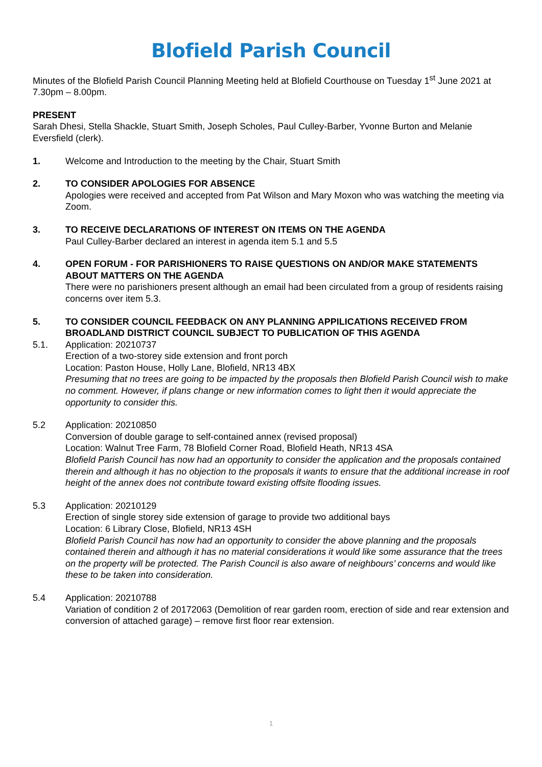Blofield Parish Council
Minutes of the Blofield Parish Council Planning Meeting held at Blofield Courthouse on Tuesday 1<sup>st</sup> June 2021 at 7.30pm – 8.00pm.
PRESENT
Sarah Dhesi, Stella Shackle, Stuart Smith, Joseph Scholes, Paul Culley-Barber, Yvonne Burton and Melanie Eversfield (clerk).
1. Welcome and Introduction to the meeting by the Chair, Stuart Smith
2. TO CONSIDER APOLOGIES FOR ABSENCE
Apologies were received and accepted from Pat Wilson and Mary Moxon who was watching the meeting via Zoom.
3. TO RECEIVE DECLARATIONS OF INTEREST ON ITEMS ON THE AGENDA
Paul Culley-Barber declared an interest in agenda item 5.1 and 5.5
4. OPEN FORUM - FOR PARISHIONERS TO RAISE QUESTIONS ON AND/OR MAKE STATEMENTS ABOUT MATTERS ON THE AGENDA
There were no parishioners present although an email had been circulated from a group of residents raising concerns over item 5.3.
5. TO CONSIDER COUNCIL FEEDBACK ON ANY PLANNING APPILICATIONS RECEIVED FROM BROADLAND DISTRICT COUNCIL SUBJECT TO PUBLICATION OF THIS AGENDA
5.1. Application: 20210737
Erection of a two-storey side extension and front porch
Location: Paston House, Holly Lane, Blofield, NR13 4BX
Presuming that no trees are going to be impacted by the proposals then Blofield Parish Council wish to make no comment. However, if plans change or new information comes to light then it would appreciate the opportunity to consider this.
5.2 Application: 20210850
Conversion of double garage to self-contained annex (revised proposal)
Location: Walnut Tree Farm, 78 Blofield Corner Road, Blofield Heath, NR13 4SA
Blofield Parish Council has now had an opportunity to consider the application and the proposals contained therein and although it has no objection to the proposals it wants to ensure that the additional increase in roof height of the annex does not contribute toward existing offsite flooding issues.
5.3 Application: 20210129
Erection of single storey side extension of garage to provide two additional bays
Location: 6 Library Close, Blofield, NR13 4SH
Blofield Parish Council has now had an opportunity to consider the above planning and the proposals contained therein and although it has no material considerations it would like some assurance that the trees on the property will be protected. The Parish Council is also aware of neighbours’ concerns and would like these to be taken into consideration.
5.4 Application: 20210788
Variation of condition 2 of 20172063 (Demolition of rear garden room, erection of side and rear extension and conversion of attached garage) – remove first floor rear extension.
1